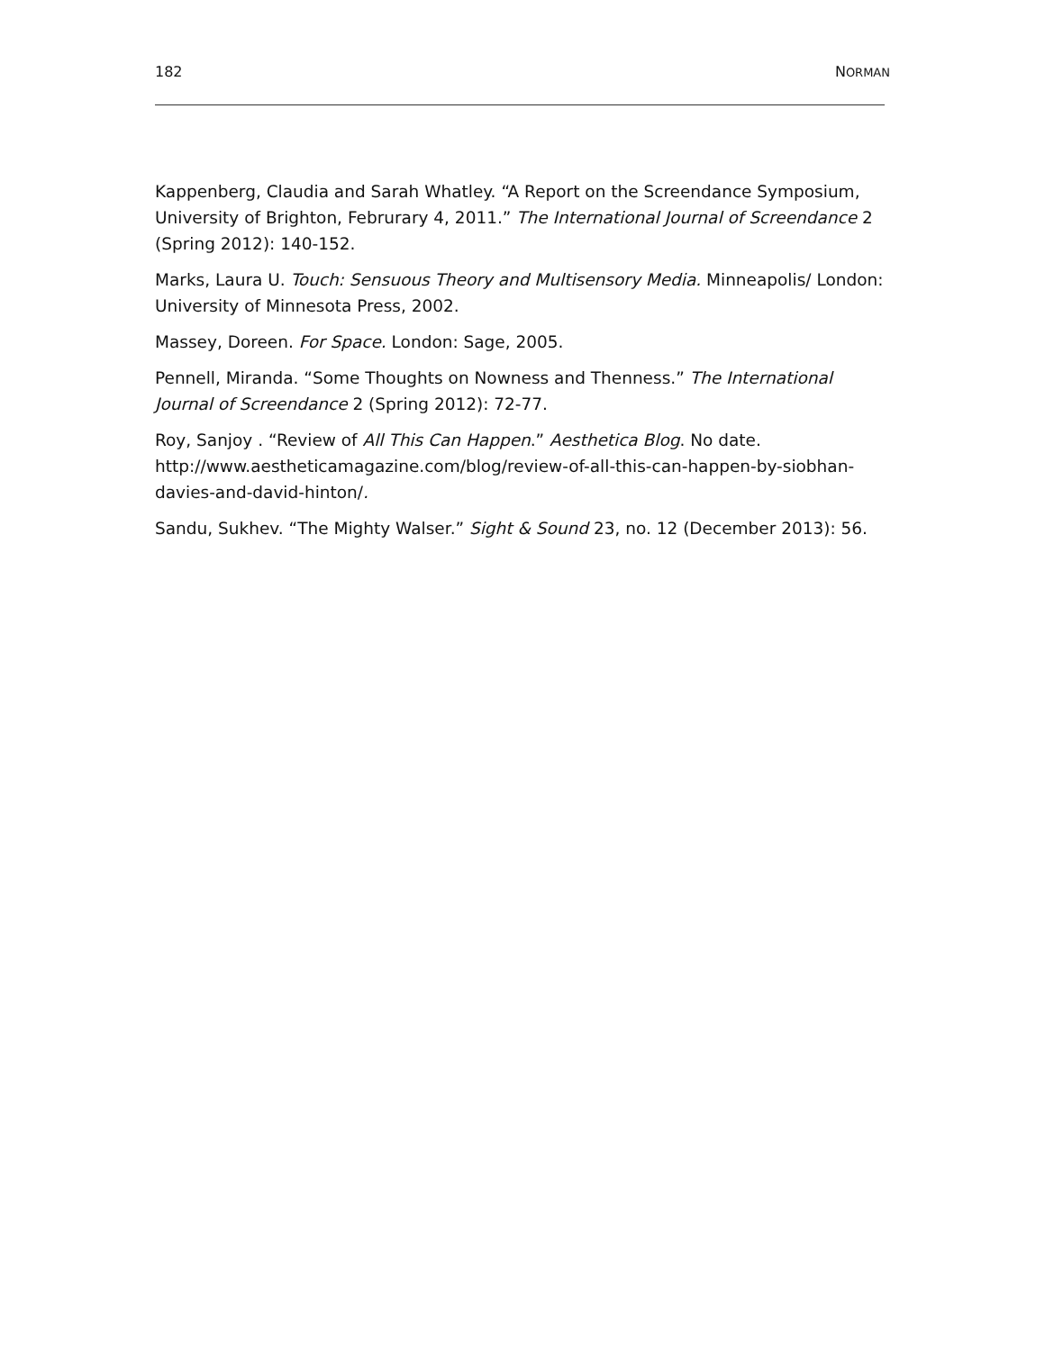182 NORMAN
Kappenberg, Claudia and Sarah Whatley. “A Report on the Screendance Symposium, University of Brighton, Februrary 4, 2011.” The International Journal of Screendance 2 (Spring 2012): 140-152.
Marks, Laura U. Touch: Sensuous Theory and Multisensory Media. Minneapolis/ London: University of Minnesota Press, 2002.
Massey, Doreen. For Space. London: Sage, 2005.
Pennell, Miranda. “Some Thoughts on Nowness and Thenness.” The International Journal of Screendance 2 (Spring 2012): 72-77.
Roy, Sanjoy . “Review of All This Can Happen.” Aesthetica Blog. No date. http://www.aestheticamagazine.com/blog/review-of-all-this-can-happen-by-siobhan-davies-and-david-hinton/.
Sandu, Sukhev. “The Mighty Walser.” Sight & Sound 23, no. 12 (December 2013): 56.